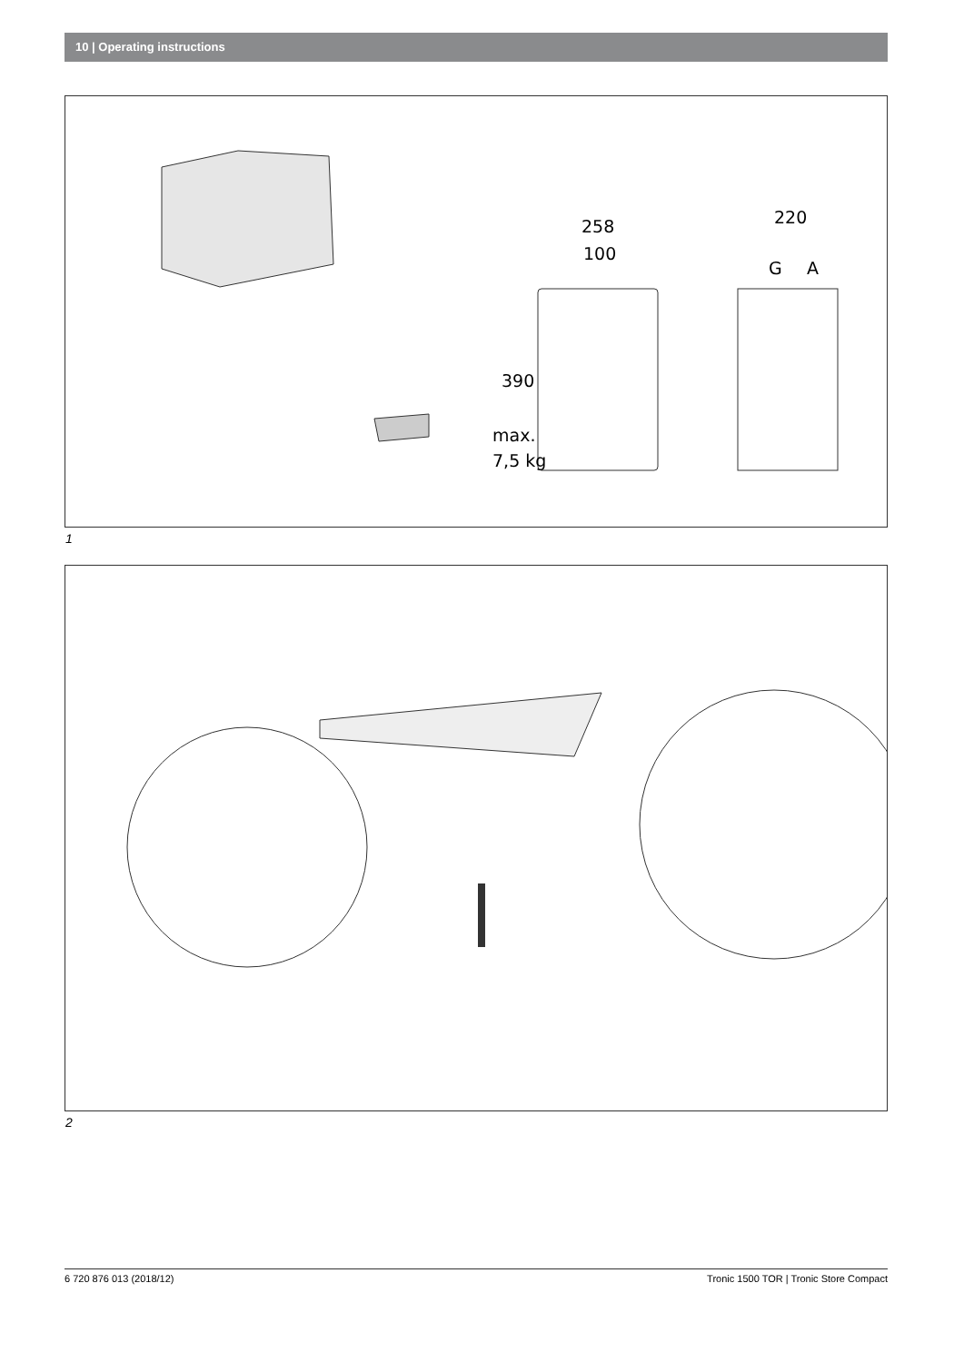10 | Operating instructions
258
100
220
G
A
max.
7,5 kg
390
1
2
6 720 876 013 (2018/12) Tronic 1500 TOR | Tronic Store Compact